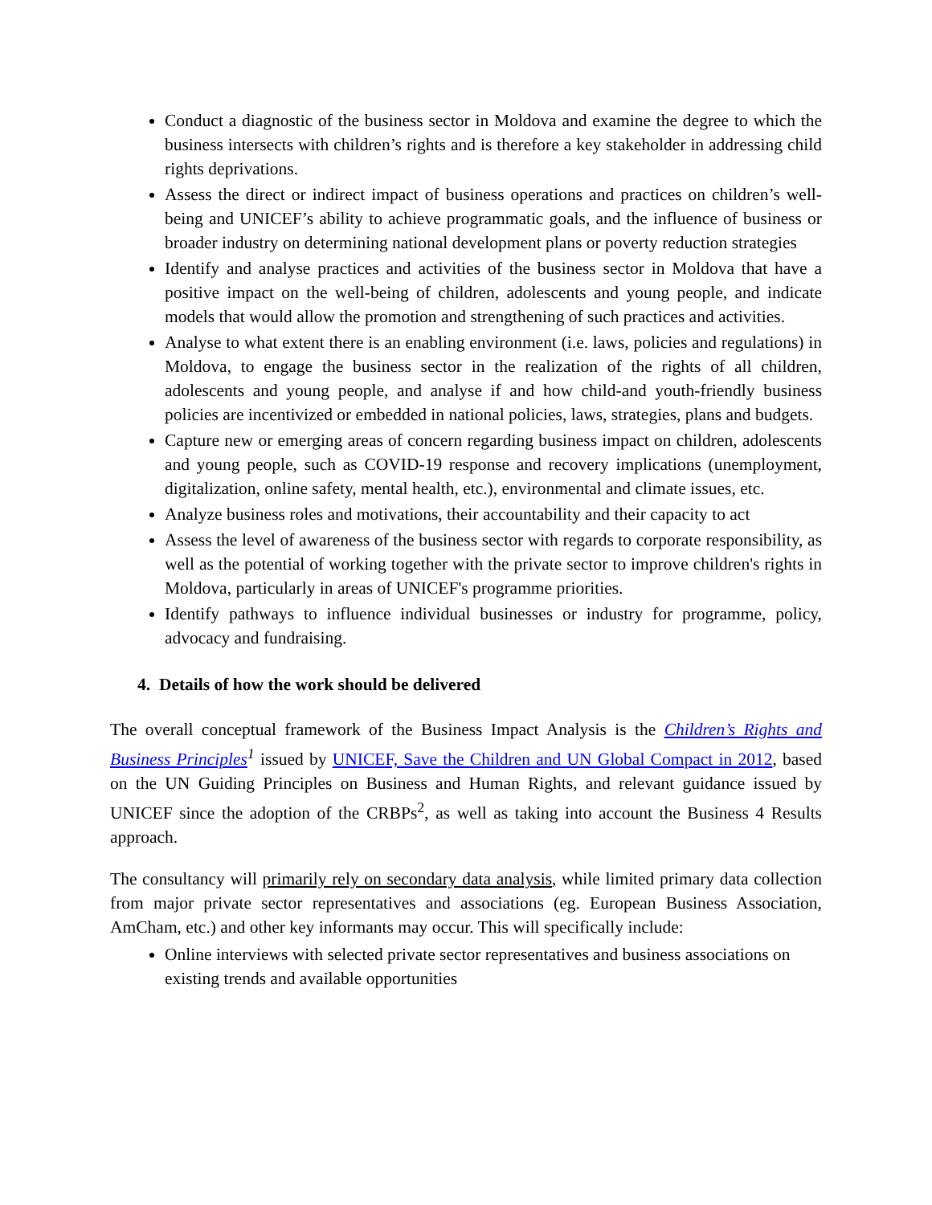Conduct a diagnostic of the business sector in Moldova and examine the degree to which the business intersects with children’s rights and is therefore a key stakeholder in addressing child rights deprivations.
Assess the direct or indirect impact of business operations and practices on children’s well-being and UNICEF’s ability to achieve programmatic goals, and the influence of business or broader industry on determining national development plans or poverty reduction strategies
Identify and analyse practices and activities of the business sector in Moldova that have a positive impact on the well-being of children, adolescents and young people, and indicate models that would allow the promotion and strengthening of such practices and activities.
Analyse to what extent there is an enabling environment (i.e. laws, policies and regulations) in Moldova, to engage the business sector in the realization of the rights of all children, adolescents and young people, and analyse if and how child-and youth-friendly business policies are incentivized or embedded in national policies, laws, strategies, plans and budgets.
Capture new or emerging areas of concern regarding business impact on children, adolescents and young people, such as COVID-19 response and recovery implications (unemployment, digitalization, online safety, mental health, etc.), environmental and climate issues, etc.
Analyze business roles and motivations, their accountability and their capacity to act
Assess the level of awareness of the business sector with regards to corporate responsibility, as well as the potential of working together with the private sector to improve children's rights in Moldova, particularly in areas of UNICEF's programme priorities.
Identify pathways to influence individual businesses or industry for programme, policy, advocacy and fundraising.
4. Details of how the work should be delivered
The overall conceptual framework of the Business Impact Analysis is the Children’s Rights and Business Principles<sup>1</sup> issued by UNICEF, Save the Children and UN Global Compact in 2012, based on the UN Guiding Principles on Business and Human Rights, and relevant guidance issued by UNICEF since the adoption of the CRBPs<sup>2</sup>, as well as taking into account the Business 4 Results approach.
The consultancy will primarily rely on secondary data analysis, while limited primary data collection from major private sector representatives and associations (eg. European Business Association, AmCham, etc.) and other key informants may occur. This will specifically include:
Online interviews with selected private sector representatives and business associations on existing trends and available opportunities